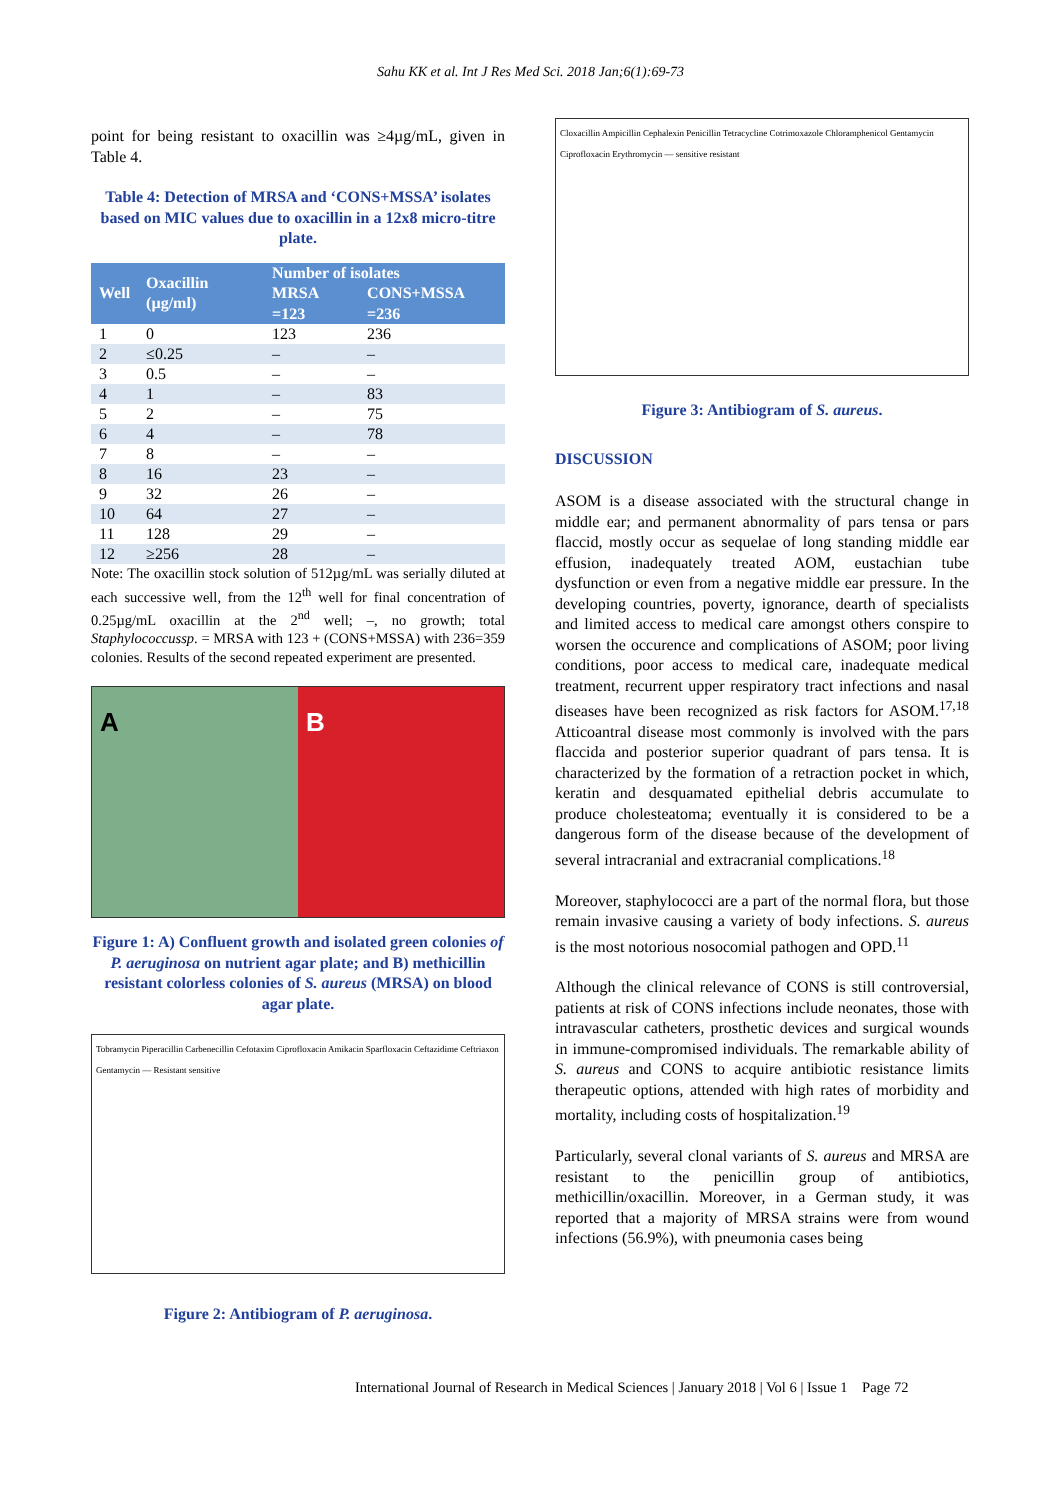Sahu KK et al. Int J Res Med Sci. 2018 Jan;6(1):69-73
point for being resistant to oxacillin was ≥4µg/mL, given in Table 4.
Table 4: Detection of MRSA and ‘CONS+MSSA’ isolates based on MIC values due to oxacillin in a 12x8 micro-titre plate.
| Well | Oxacillin (µg/ml) | Number of isolates | |
| --- | --- | --- | --- |
| | | MRSA =123 | CONS+MSSA =236 |
| 1 | 0 | 123 | 236 |
| 2 | ≤0.25 | – | – |
| 3 | 0.5 | – | – |
| 4 | 1 | – | 83 |
| 5 | 2 | – | 75 |
| 6 | 4 | – | 78 |
| 7 | 8 | – | – |
| 8 | 16 | 23 | – |
| 9 | 32 | 26 | – |
| 10 | 64 | 27 | – |
| 11 | 128 | 29 | – |
| 12 | ≥256 | 28 | – |
Note: The oxacillin stock solution of 512µg/mL was serially diluted at each successive well, from the 12<sup>th</sup> well for final concentration of 0.25µg/mL oxacillin at the 2<sup>nd</sup> well; –, no growth; total Staphylococcussp. = MRSA with 123 + (CONS+MSSA) with 236=359 colonies. Results of the second repeated experiment are presented.
A B
Figure 1: A) Confluent growth and isolated green colonies of P. aeruginosa on nutrient agar plate; and B) methicillin resistant colorless colonies of S. aureus (MRSA) on blood agar plate.
Tobramycin Piperacillin Carbenecillin Cefotaxim Ciprofloxacin Amikacin Sparfloxacin Ceftazidime Ceftriaxon Gentamycin — Resistant sensitive
Figure 2: Antibiogram of P. aeruginosa.
Cloxacillin Ampicillin Cephalexin Penicillin Tetracycline Cotrimoxazole Chloramphenicol Gentamycin Ciprofloxacin Erythromycin — sensitive resistant
Figure 3: Antibiogram of S. aureus.
DISCUSSION
ASOM is a disease associated with the structural change in middle ear; and permanent abnormality of pars tensa or pars flaccid, mostly occur as sequelae of long standing middle ear effusion, inadequately treated AOM, eustachian tube dysfunction or even from a negative middle ear pressure. In the developing countries, poverty, ignorance, dearth of specialists and limited access to medical care amongst others conspire to worsen the occurence and complications of ASOM; poor living conditions, poor access to medical care, inadequate medical treatment, recurrent upper respiratory tract infections and nasal diseases have been recognized as risk factors for ASOM.<sup>17,18</sup> Atticoantral disease most commonly is involved with the pars flaccida and posterior superior quadrant of pars tensa. It is characterized by the formation of a retraction pocket in which, keratin and desquamated epithelial debris accumulate to produce cholesteatoma; eventually it is considered to be a dangerous form of the disease because of the development of several intracranial and extracranial complications.<sup>18</sup>
Moreover, staphylococci are a part of the normal flora, but those remain invasive causing a variety of body infections. S. aureus is the most notorious nosocomial pathogen and OPD.<sup>11</sup>
Although the clinical relevance of CONS is still controversial, patients at risk of CONS infections include neonates, those with intravascular catheters, prosthetic devices and surgical wounds in immune-compromised individuals. The remarkable ability of S. aureus and CONS to acquire antibiotic resistance limits therapeutic options, attended with high rates of morbidity and mortality, including costs of hospitalization.<sup>19</sup>
Particularly, several clonal variants of S. aureus and MRSA are resistant to the penicillin group of antibiotics, methicillin/oxacillin. Moreover, in a German study, it was reported that a majority of MRSA strains were from wound infections (56.9%), with pneumonia cases being
International Journal of Research in Medical Sciences | January 2018 | Vol 6 | Issue 1 Page 72